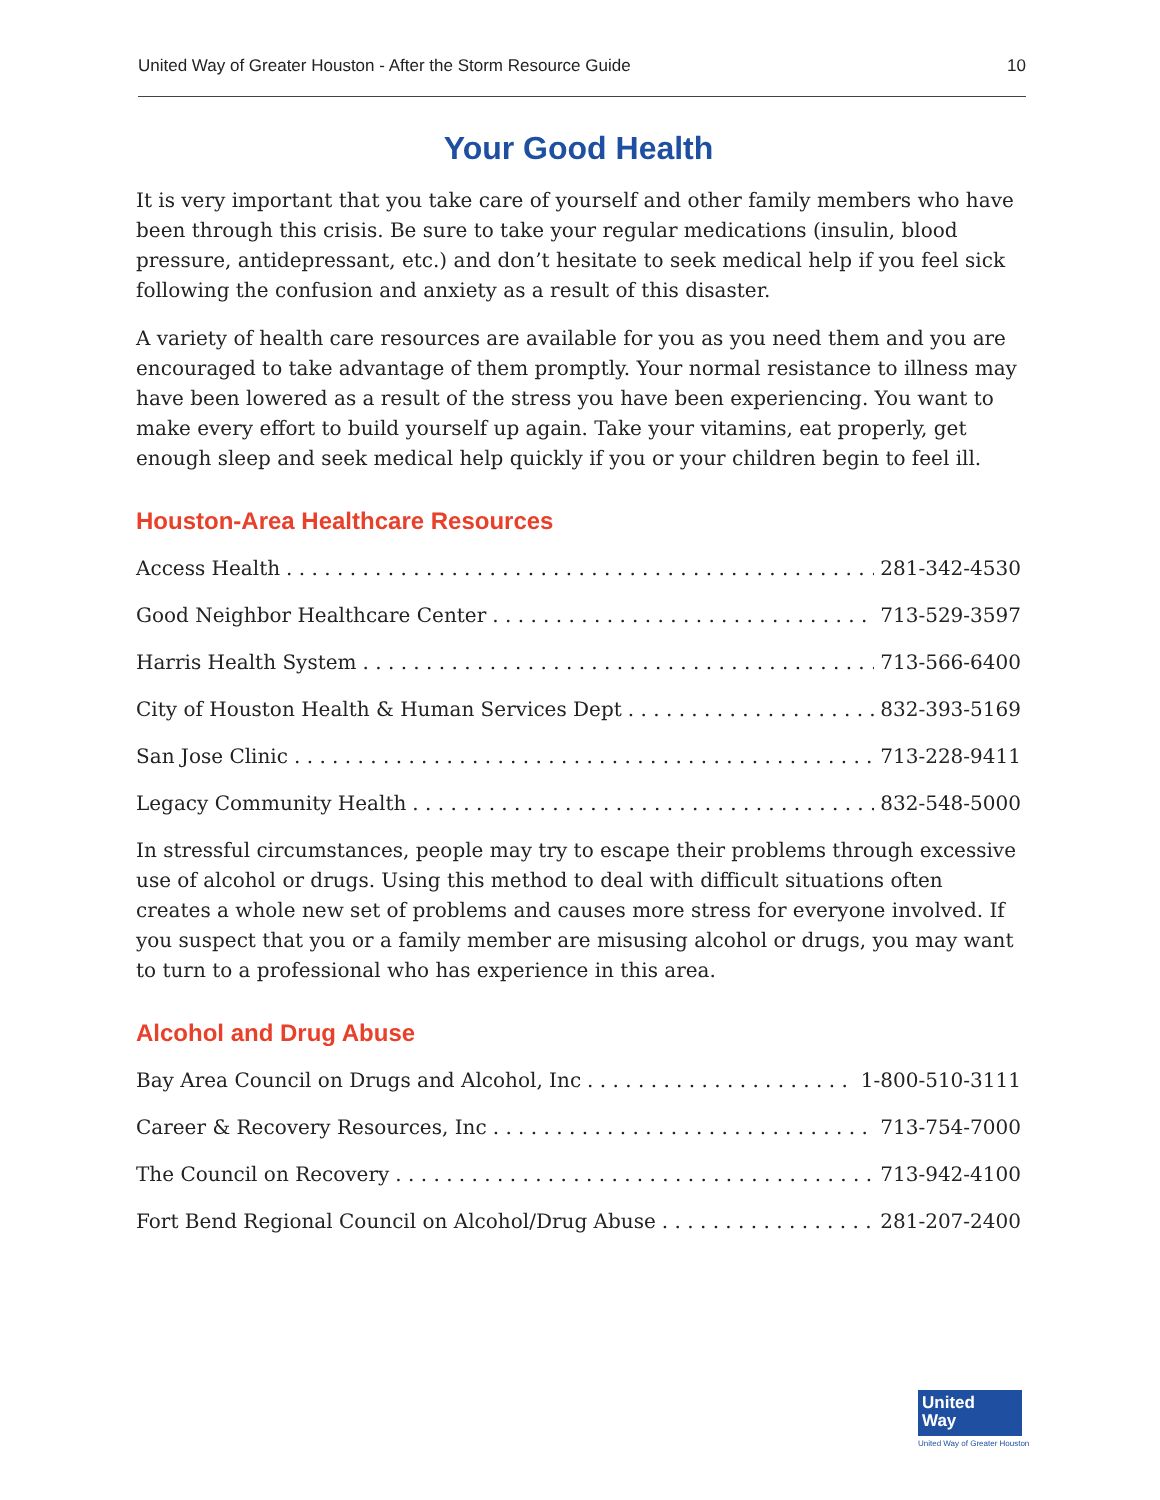United Way of Greater Houston - After the Storm Resource Guide 10
Your Good Health
It is very important that you take care of yourself and other family members who have been through this crisis. Be sure to take your regular medications (insulin, blood pressure, antidepressant, etc.) and don’t hesitate to seek medical help if you feel sick following the confusion and anxiety as a result of this disaster.
A variety of health care resources are available for you as you need them and you are encouraged to take advantage of them promptly. Your normal resistance to illness may have been lowered as a result of the stress you have been experiencing. You want to make every effort to build yourself up again. Take your vitamins, eat properly, get enough sleep and seek medical help quickly if you or your children begin to feel ill.
Houston-Area Healthcare Resources
Access Health 281-342-4530
Good Neighbor Healthcare Center 713-529-3597
Harris Health System 713-566-6400
City of Houston Health & Human Services Dept 832-393-5169
San Jose Clinic 713-228-9411
Legacy Community Health 832-548-5000
In stressful circumstances, people may try to escape their problems through excessive use of alcohol or drugs. Using this method to deal with difficult situations often creates a whole new set of problems and causes more stress for everyone involved. If you suspect that you or a family member are misusing alcohol or drugs, you may want to turn to a professional who has experience in this area.
Alcohol and Drug Abuse
Bay Area Council on Drugs and Alcohol, Inc 1-800-510-3111
Career & Recovery Resources, Inc 713-754-7000
The Council on Recovery 713-942-4100
Fort Bend Regional Council on Alcohol/Drug Abuse 281-207-2400
United
Way
United Way of Greater Houston